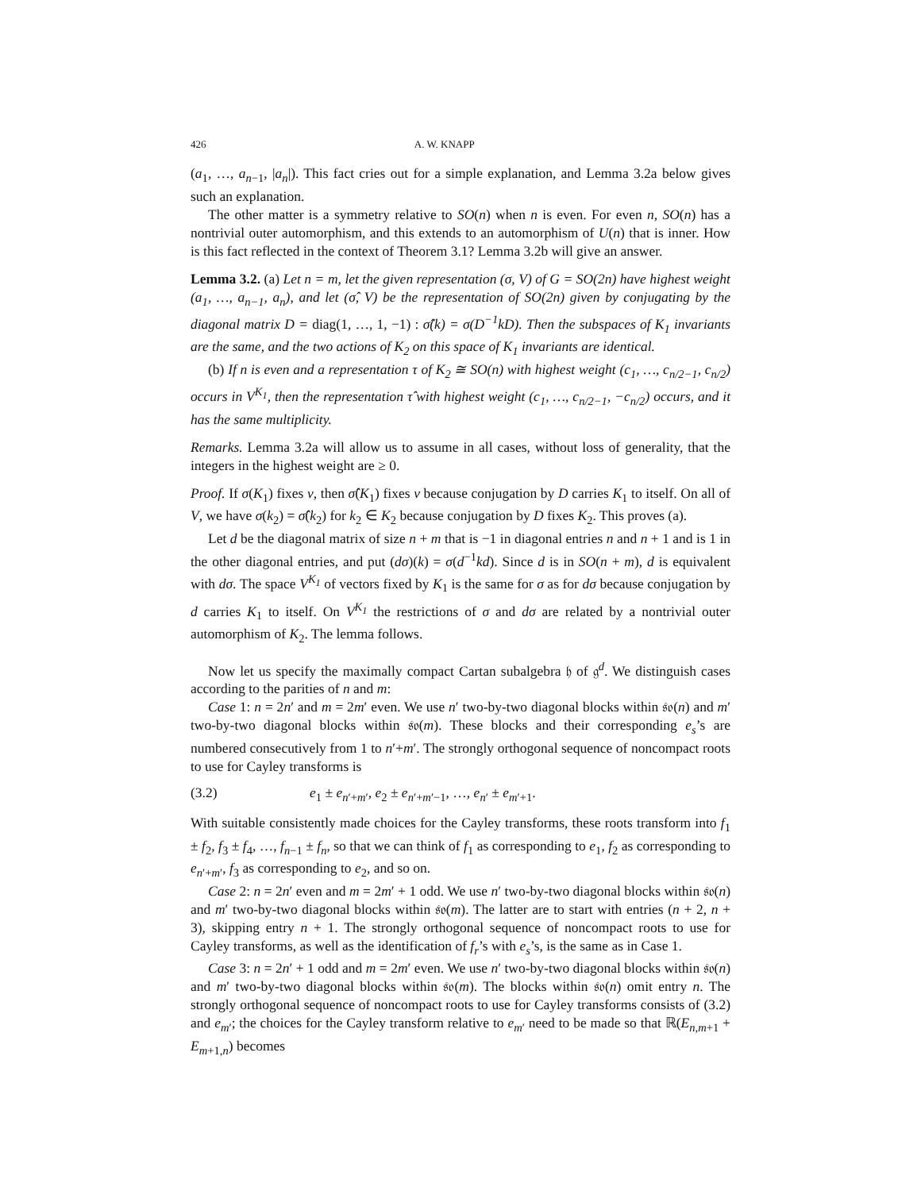426 A. W. KNAPP
(a<sub>1</sub>, …, a<sub>n−1</sub>, |a<sub>n</sub>|). This fact cries out for a simple explanation, and Lemma 3.2a below gives such an explanation.
The other matter is a symmetry relative to SO(n) when n is even. For even n, SO(n) has a nontrivial outer automorphism, and this extends to an automorphism of U(n) that is inner. How is this fact reflected in the context of Theorem 3.1? Lemma 3.2b will give an answer.
Lemma 3.2. (a) Let n = m, let the given representation (σ, V) of G = SO(2n) have highest weight (a<sub>1</sub>, …, a<sub>n−1</sub>, a<sub>n</sub>), and let (σ̂, V) be the representation of SO(2n) given by conjugating by the diagonal matrix D = diag(1, …, 1, −1) : σ̂(k) = σ(D<sup>−1</sup>kD). Then the subspaces of K<sub>1</sub> invariants are the same, and the two actions of K<sub>2</sub> on this space of K<sub>1</sub> invariants are identical.
(b) If n is even and a representation τ of K<sub>2</sub> ≅ SO(n) with highest weight (c<sub>1</sub>, …, c<sub>n/2−1</sub>, c<sub>n/2</sub>) occurs in V<sup>K<sub>1</sub></sup>, then the representation τ̂ with highest weight (c<sub>1</sub>, …, c<sub>n/2−1</sub>, −c<sub>n/2</sub>) occurs, and it has the same multiplicity.
Remarks. Lemma 3.2a will allow us to assume in all cases, without loss of generality, that the integers in the highest weight are ≥ 0.
Proof. If σ(K<sub>1</sub>) fixes v, then σ̂(K<sub>1</sub>) fixes v because conjugation by D carries K<sub>1</sub> to itself. On all of V, we have σ(k<sub>2</sub>) = σ̂(k<sub>2</sub>) for k<sub>2</sub> ∈ K<sub>2</sub> because conjugation by D fixes K<sub>2</sub>. This proves (a).
Let d be the diagonal matrix of size n + m that is −1 in diagonal entries n and n + 1 and is 1 in the other diagonal entries, and put (dσ)(k) = σ(d<sup>−1</sup>kd). Since d is in SO(n + m), d is equivalent with dσ. The space V<sup>K<sub>1</sub></sup> of vectors fixed by K<sub>1</sub> is the same for σ as for dσ because conjugation by d carries K<sub>1</sub> to itself. On V<sup>K<sub>1</sub></sup> the restrictions of σ and dσ are related by a nontrivial outer automorphism of K<sub>2</sub>. The lemma follows.
Now let us specify the maximally compact Cartan subalgebra 𝔥 of 𝔤<sup>d</sup>. We distinguish cases according to the parities of n and m:
Case 1: n = 2n′ and m = 2m′ even. We use n′ two-by-two diagonal blocks within 𝔰𝔬(n) and m′ two-by-two diagonal blocks within 𝔰𝔬(m). These blocks and their corresponding e<sub>s</sub>’s are numbered consecutively from 1 to n′+m′. The strongly orthogonal sequence of noncompact roots to use for Cayley transforms is
(3.2) e<sub>1</sub> ± e<sub>n′+m′</sub>, e<sub>2</sub> ± e<sub>n′+m′−1</sub>, …, e<sub>n′</sub> ± e<sub>m′+1</sub>.
With suitable consistently made choices for the Cayley transforms, these roots transform into f<sub>1</sub> ± f<sub>2</sub>, f<sub>3</sub> ± f<sub>4</sub>, …, f<sub>n−1</sub> ± f<sub>n</sub>, so that we can think of f<sub>1</sub> as corresponding to e<sub>1</sub>, f<sub>2</sub> as corresponding to e<sub>n′+m′</sub>, f<sub>3</sub> as corresponding to e<sub>2</sub>, and so on.
Case 2: n = 2n′ even and m = 2m′ + 1 odd. We use n′ two-by-two diagonal blocks within 𝔰𝔬(n) and m′ two-by-two diagonal blocks within 𝔰𝔬(m). The latter are to start with entries (n + 2, n + 3), skipping entry n + 1. The strongly orthogonal sequence of noncompact roots to use for Cayley transforms, as well as the identification of f<sub>r</sub>’s with e<sub>s</sub>’s, is the same as in Case 1.
Case 3: n = 2n′ + 1 odd and m = 2m′ even. We use n′ two-by-two diagonal blocks within 𝔰𝔬(n) and m′ two-by-two diagonal blocks within 𝔰𝔬(m). The blocks within 𝔰𝔬(n) omit entry n. The strongly orthogonal sequence of noncompact roots to use for Cayley transforms consists of (3.2) and e<sub>m′</sub>; the choices for the Cayley transform relative to e<sub>m′</sub> need to be made so that ℝ(E<sub>n,m+1</sub> + E<sub>m+1,n</sub>) becomes